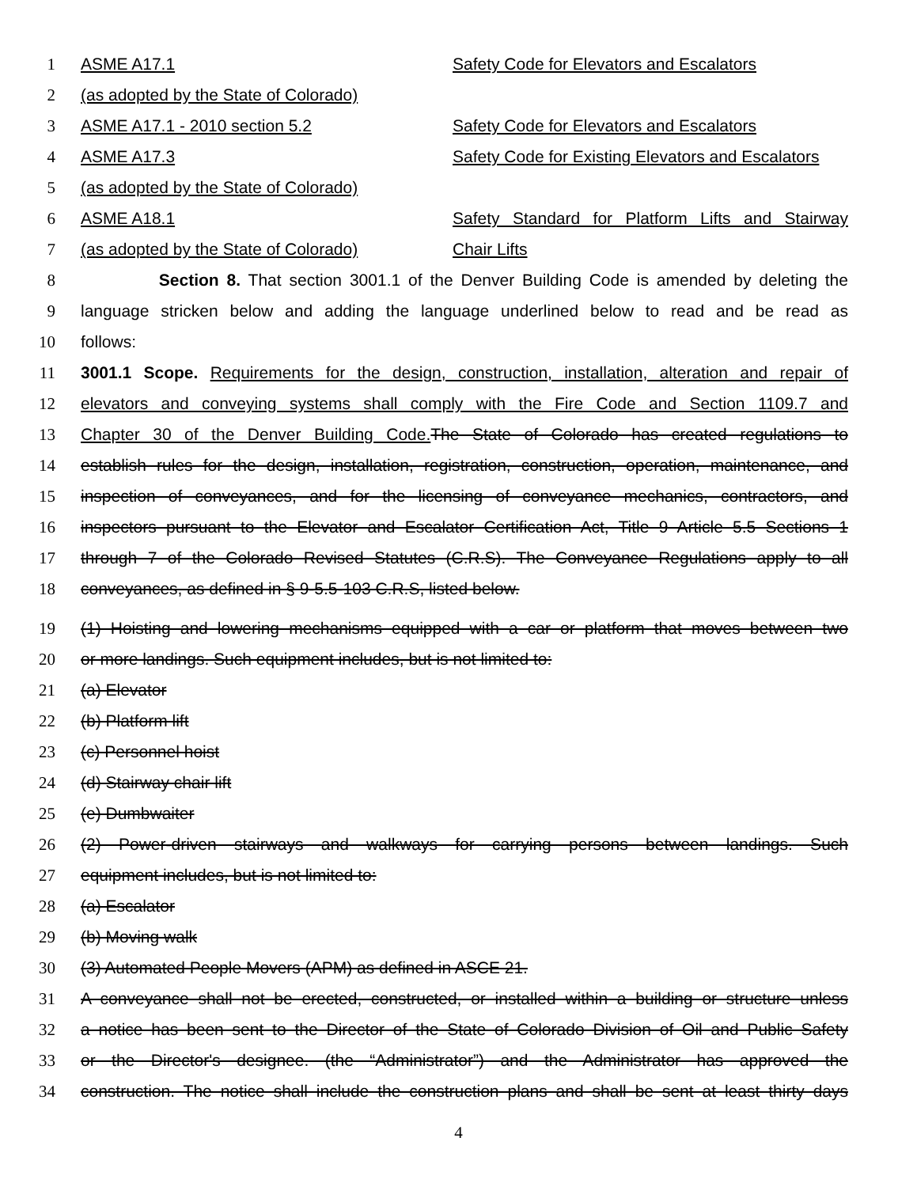1 ASME A17.1 Safety Code for Elevators and Escalators
2 (as adopted by the State of Colorado)
3 ASME A17.1 - 2010 section 5.2 Safety Code for Elevators and Escalators
4 ASME A17.3 Safety Code for Existing Elevators and Escalators
5 (as adopted by the State of Colorado)
6 ASME A18.1 Safety Standard for Platform Lifts and Stairway
7 (as adopted by the State of Colorado) Chair Lifts
8 Section 8. That section 3001.1 of the Denver Building Code is amended by deleting the
9 language stricken below and adding the language underlined below to read and be read as
10 follows:
11 3001.1 Scope. Requirements for the design, construction, installation, alteration and repair of
12 elevators and conveying systems shall comply with the Fire Code and Section 1109.7 and
13 Chapter 30 of the Denver Building Code. The State of Colorado has created regulations to
14 establish rules for the design, installation, registration, construction, operation, maintenance, and
15 inspection of conveyances, and for the licensing of conveyance mechanics, contractors, and
16 inspectors pursuant to the Elevator and Escalator Certification Act, Title 9 Article 5.5 Sections 1
17 through 7 of the Colorado Revised Statutes (C.R.S). The Conveyance Regulations apply to all
18 conveyances, as defined in § 9-5.5-103 C.R.S, listed below.
19 (1) Hoisting and lowering mechanisms equipped with a car or platform that moves between two
20 or more landings. Such equipment includes, but is not limited to:
21 (a) Elevator
22 (b) Platform lift
23 (c) Personnel hoist
24 (d) Stairway chair lift
25 (e) Dumbwaiter
26 (2) Power-driven stairways and walkways for carrying persons between landings. Such
27 equipment includes, but is not limited to:
28 (a) Escalator
29 (b) Moving walk
30 (3) Automated People Movers (APM) as defined in ASCE 21.
31 A conveyance shall not be erected, constructed, or installed within a building or structure unless
32 a notice has been sent to the Director of the State of Colorado Division of Oil and Public Safety
33 or the Director's designee. (the “Administrator”) and the Administrator has approved the
34 construction. The notice shall include the construction plans and shall be sent at least thirty days
4